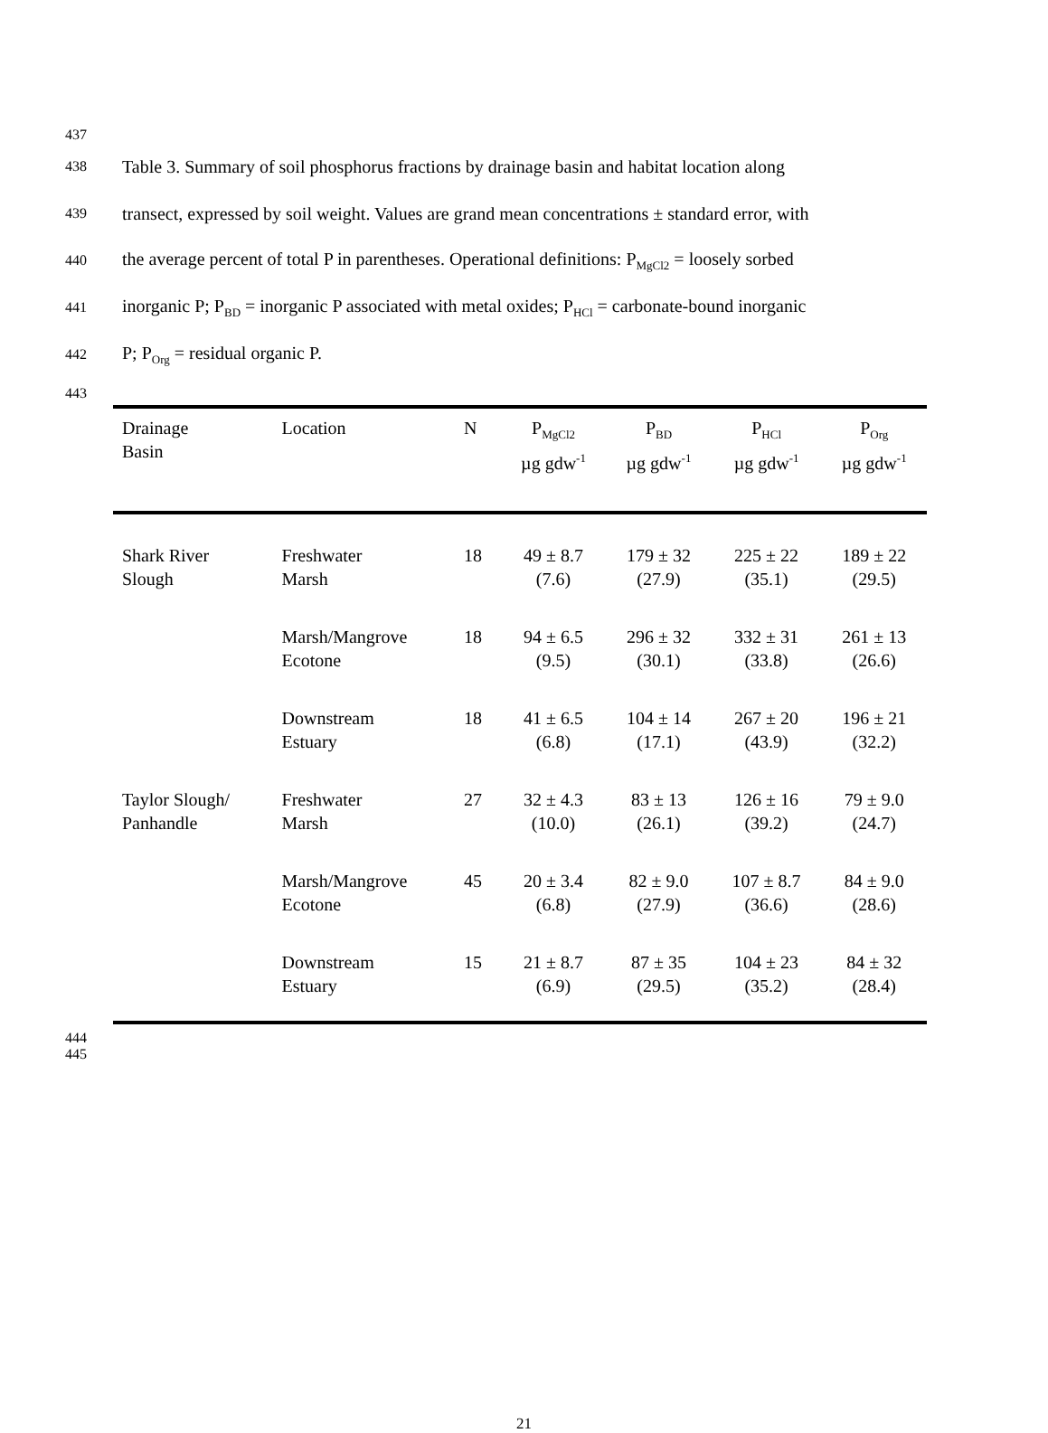437
438 Table 3. Summary of soil phosphorus fractions by drainage basin and habitat location along
439 transect, expressed by soil weight. Values are grand mean concentrations ± standard error, with
440 the average percent of total P in parentheses. Operational definitions: P<sub>MgCl2</sub> = loosely sorbed
441 inorganic P; P<sub>BD</sub> = inorganic P associated with metal oxides; P<sub>HCl</sub> = carbonate-bound inorganic
442 P; P<sub>Org</sub> = residual organic P.
443
| Drainage Basin | Location | N | P<sub>MgCl2</sub> µg gdw<sup>-1</sup> | P<sub>BD</sub> µg gdw<sup>-1</sup> | P<sub>HCl</sub> µg gdw<sup>-1</sup> | P<sub>Org</sub> µg gdw<sup>-1</sup> |
| --- | --- | --- | --- | --- | --- | --- |
| Shark River Slough | Freshwater Marsh | 18 | 49 ± 8.7 (7.6) | 179 ± 32 (27.9) | 225 ± 22 (35.1) | 189 ± 22 (29.5) |
| | Marsh/Mangrove Ecotone | 18 | 94 ± 6.5 (9.5) | 296 ± 32 (30.1) | 332 ± 31 (33.8) | 261 ± 13 (26.6) |
| | Downstream Estuary | 18 | 41 ± 6.5 (6.8) | 104 ± 14 (17.1) | 267 ± 20 (43.9) | 196 ± 21 (32.2) |
| Taylor Slough/ Panhandle | Freshwater Marsh | 27 | 32 ± 4.3 (10.0) | 83 ± 13 (26.1) | 126 ± 16 (39.2) | 79 ± 9.0 (24.7) |
| | Marsh/Mangrove Ecotone | 45 | 20 ± 3.4 (6.8) | 82 ± 9.0 (27.9) | 107 ± 8.7 (36.6) | 84 ± 9.0 (28.6) |
| | Downstream Estuary | 15 | 21 ± 8.7 (6.9) | 87 ± 35 (29.5) | 104 ± 23 (35.2) | 84 ± 32 (28.4) |
444
445
21